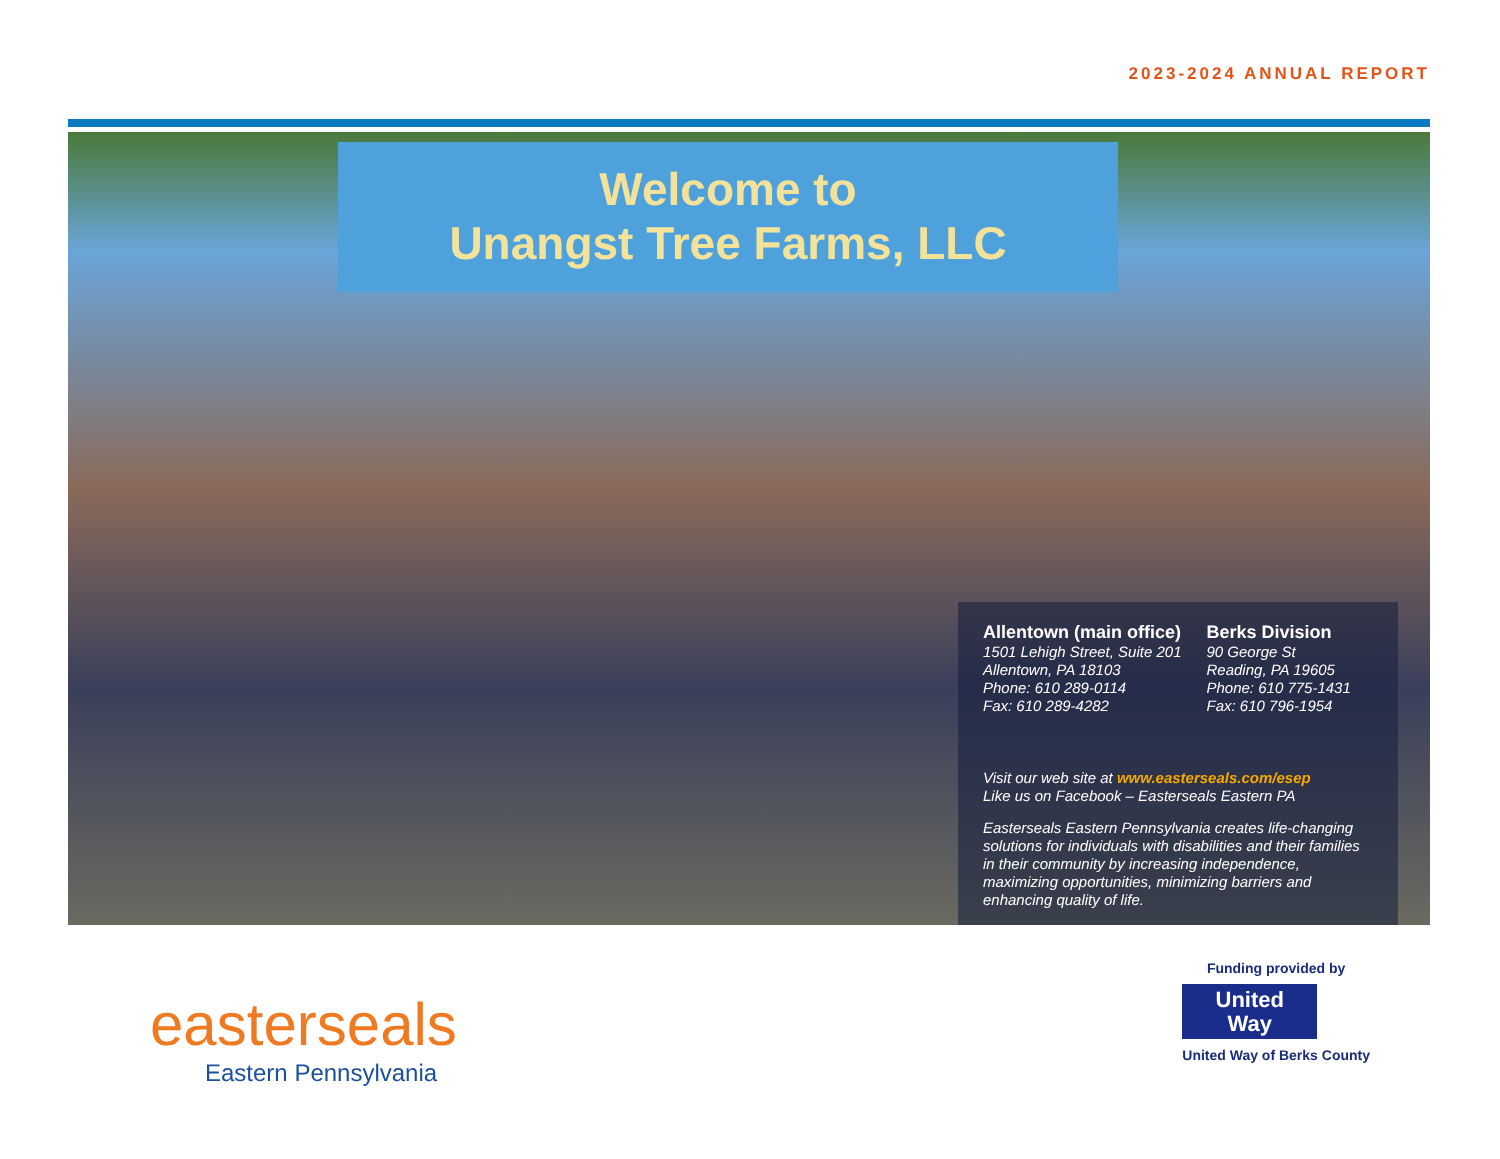2023-2024 ANNUAL REPORT
Welcome to
Unangst Tree Farms, LLC
Allentown (main office)
1501 Lehigh Street, Suite 201
Allentown, PA 18103
Phone: 610 289-0114
Fax: 610 289-4282
Berks Division
90 George St
Reading, PA 19605
Phone: 610 775-1431
Fax: 610 796-1954
Visit our web site at www.easterseals.com/esep
Like us on Facebook – Easterseals Eastern PA
Easterseals Eastern Pennsylvania creates life-changing solutions for individuals with disabilities and their families in their community by increasing independence, maximizing opportunities, minimizing barriers and enhancing quality of life.
easterseals
Eastern Pennsylvania
Funding provided by
United
Way
United Way of Berks County